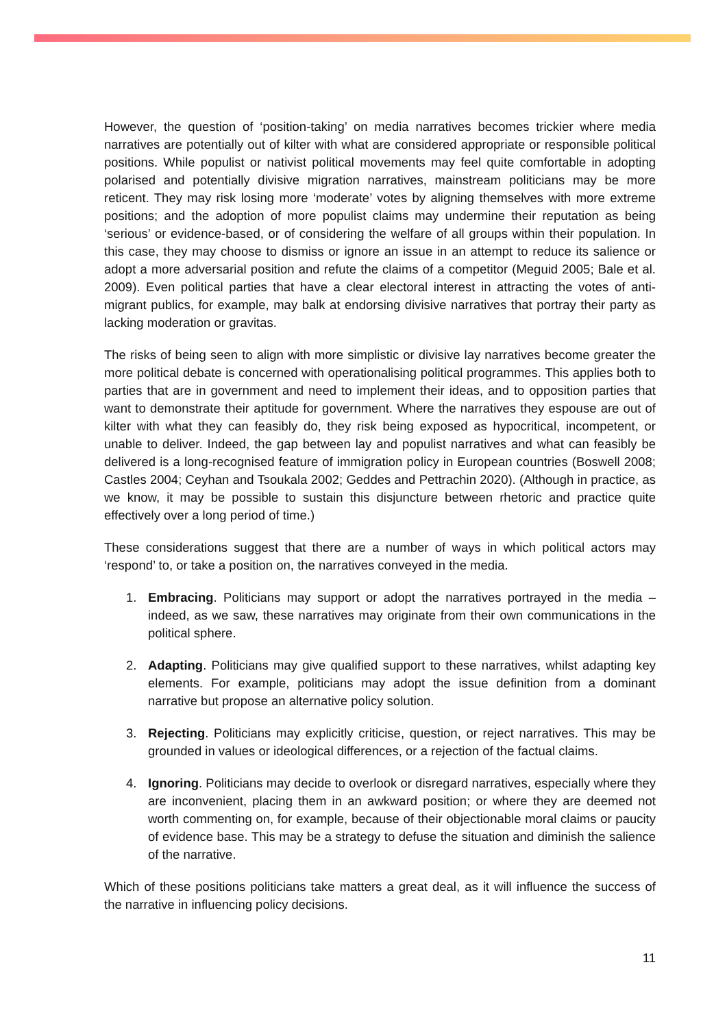However, the question of ‘position-taking’ on media narratives becomes trickier where media narratives are potentially out of kilter with what are considered appropriate or responsible political positions. While populist or nativist political movements may feel quite comfortable in adopting polarised and potentially divisive migration narratives, mainstream politicians may be more reticent. They may risk losing more ‘moderate’ votes by aligning themselves with more extreme positions; and the adoption of more populist claims may undermine their reputation as being ‘serious’ or evidence-based, or of considering the welfare of all groups within their population. In this case, they may choose to dismiss or ignore an issue in an attempt to reduce its salience or adopt a more adversarial position and refute the claims of a competitor (Meguid 2005; Bale et al. 2009). Even political parties that have a clear electoral interest in attracting the votes of anti-migrant publics, for example, may balk at endorsing divisive narratives that portray their party as lacking moderation or gravitas.
The risks of being seen to align with more simplistic or divisive lay narratives become greater the more political debate is concerned with operationalising political programmes. This applies both to parties that are in government and need to implement their ideas, and to opposition parties that want to demonstrate their aptitude for government. Where the narratives they espouse are out of kilter with what they can feasibly do, they risk being exposed as hypocritical, incompetent, or unable to deliver. Indeed, the gap between lay and populist narratives and what can feasibly be delivered is a long-recognised feature of immigration policy in European countries (Boswell 2008; Castles 2004; Ceyhan and Tsoukala 2002; Geddes and Pettrachin 2020). (Although in practice, as we know, it may be possible to sustain this disjuncture between rhetoric and practice quite effectively over a long period of time.)
These considerations suggest that there are a number of ways in which political actors may ‘respond’ to, or take a position on, the narratives conveyed in the media.
1. Embracing. Politicians may support or adopt the narratives portrayed in the media – indeed, as we saw, these narratives may originate from their own communications in the political sphere.
2. Adapting. Politicians may give qualified support to these narratives, whilst adapting key elements. For example, politicians may adopt the issue definition from a dominant narrative but propose an alternative policy solution.
3. Rejecting. Politicians may explicitly criticise, question, or reject narratives. This may be grounded in values or ideological differences, or a rejection of the factual claims.
4. Ignoring. Politicians may decide to overlook or disregard narratives, especially where they are inconvenient, placing them in an awkward position; or where they are deemed not worth commenting on, for example, because of their objectionable moral claims or paucity of evidence base. This may be a strategy to defuse the situation and diminish the salience of the narrative.
Which of these positions politicians take matters a great deal, as it will influence the success of the narrative in influencing policy decisions.
11